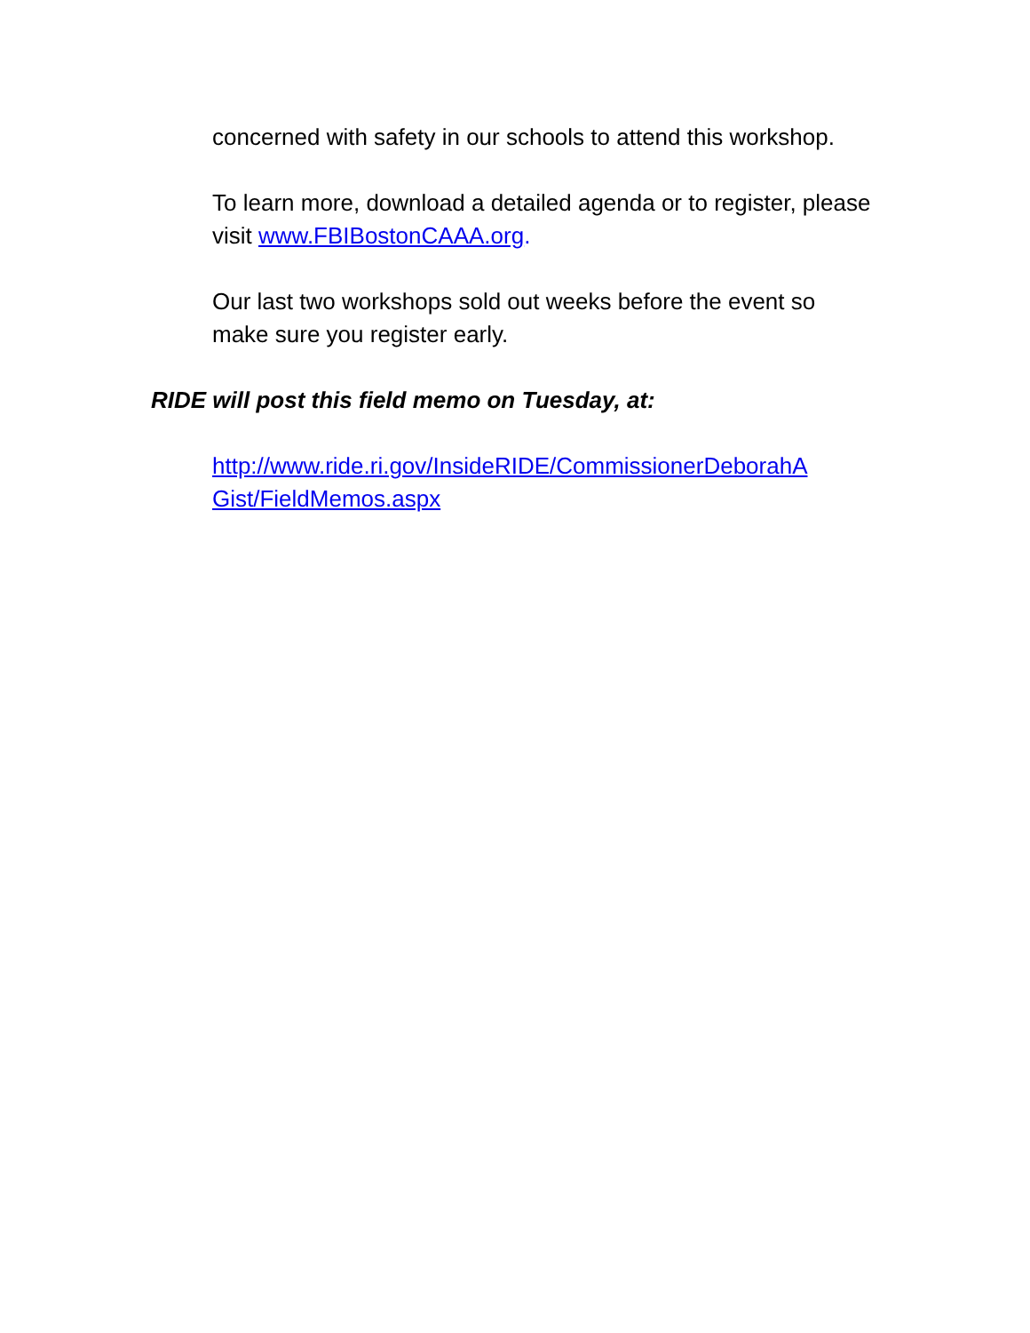concerned with safety in our schools to attend this workshop.
To learn more, download a detailed agenda or to register, please visit www.FBIBostonCAAA.org.
Our last two workshops sold out weeks before the event so make sure you register early.
RIDE will post this field memo on Tuesday, at:
http://www.ride.ri.gov/InsideRIDE/CommissionerDeborahA
Gist/FieldMemos.aspx